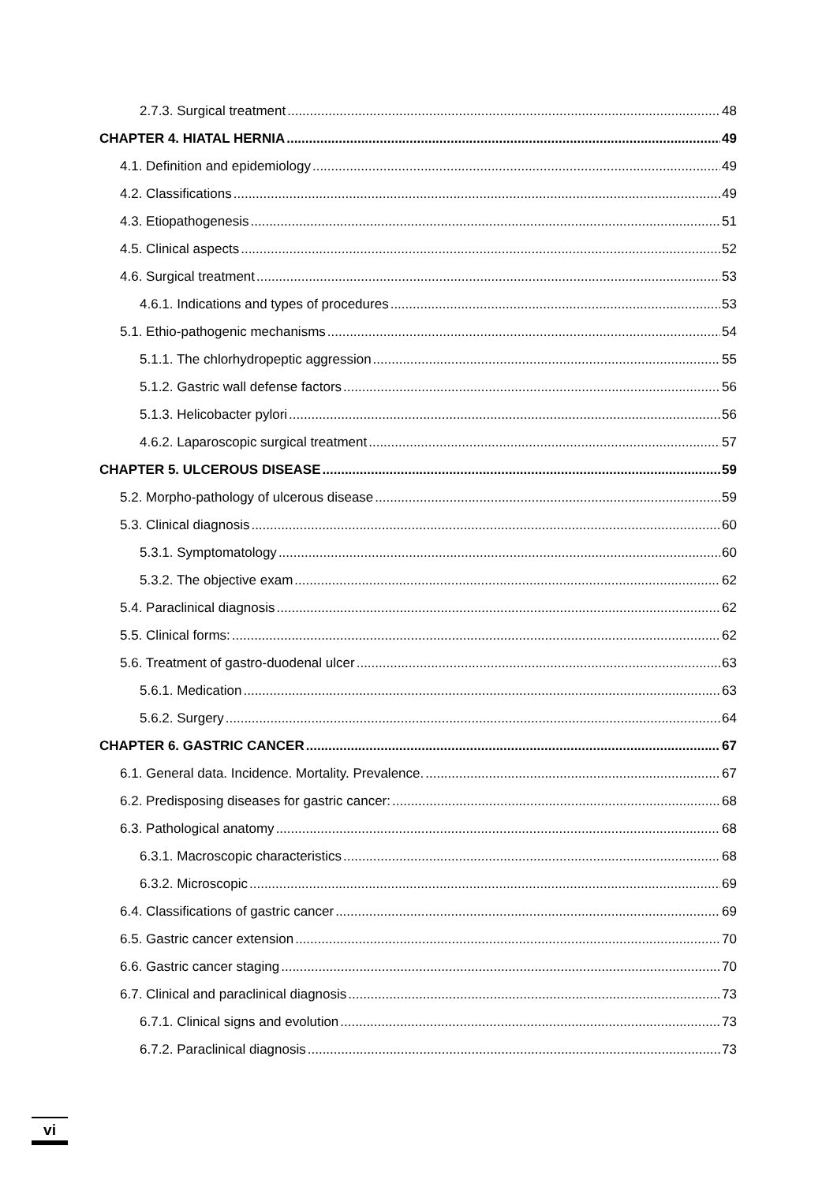2.7.3. Surgical treatment 48
CHAPTER 4. HIATAL HERNIA 49
4.1. Definition and epidemiology 49
4.2. Classifications 49
4.3. Etiopathogenesis 51
4.5. Clinical aspects 52
4.6. Surgical treatment 53
4.6.1. Indications and types of procedures 53
5.1. Ethio-pathogenic mechanisms 54
5.1.1. The chlorhydropeptic aggression 55
5.1.2. Gastric wall defense factors 56
5.1.3. Helicobacter pylori 56
4.6.2. Laparoscopic surgical treatment 57
CHAPTER 5. ULCEROUS DISEASE 59
5.2. Morpho-pathology of ulcerous disease 59
5.3. Clinical diagnosis 60
5.3.1. Symptomatology 60
5.3.2. The objective exam 62
5.4. Paraclinical diagnosis 62
5.5. Clinical forms: 62
5.6. Treatment of gastro-duodenal ulcer 63
5.6.1. Medication 63
5.6.2. Surgery 64
CHAPTER 6. GASTRIC CANCER 67
6.1. General data. Incidence. Mortality. Prevalence. 67
6.2. Predisposing diseases for gastric cancer: 68
6.3. Pathological anatomy 68
6.3.1. Macroscopic characteristics 68
6.3.2. Microscopic 69
6.4. Classifications of gastric cancer 69
6.5. Gastric cancer extension 70
6.6. Gastric cancer staging 70
6.7. Clinical and paraclinical diagnosis 73
6.7.1. Clinical signs and evolution 73
6.7.2. Paraclinical diagnosis 73
vi